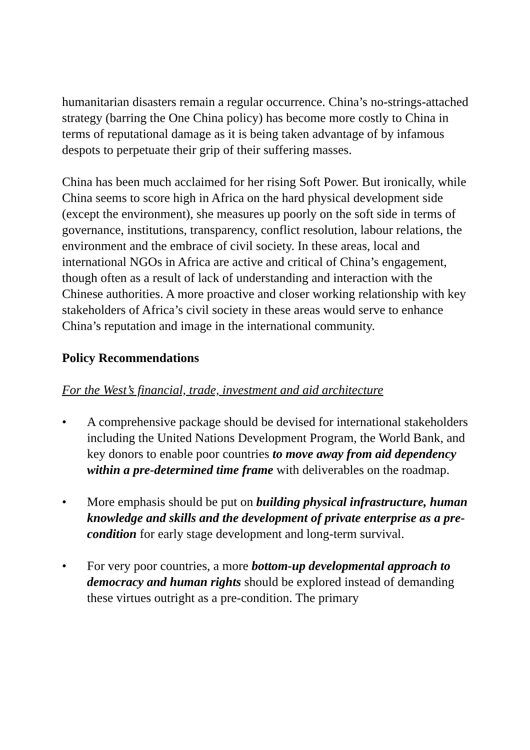humanitarian disasters remain a regular occurrence. China’s no-strings-attached strategy (barring the One China policy) has become more costly to China in terms of reputational damage as it is being taken advantage of by infamous despots to perpetuate their grip of their suffering masses.
China has been much acclaimed for her rising Soft Power. But ironically, while China seems to score high in Africa on the hard physical development side (except the environment), she measures up poorly on the soft side in terms of governance, institutions, transparency, conflict resolution, labour relations, the environment and the embrace of civil society. In these areas, local and international NGOs in Africa are active and critical of China’s engagement, though often as a result of lack of understanding and interaction with the Chinese authorities. A more proactive and closer working relationship with key stakeholders of Africa’s civil society in these areas would serve to enhance China’s reputation and image in the international community.
Policy Recommendations
For the West’s financial, trade, investment and aid architecture
• A comprehensive package should be devised for international stakeholders including the United Nations Development Program, the World Bank, and key donors to enable poor countries to move away from aid dependency within a pre-determined time frame with deliverables on the roadmap.
• More emphasis should be put on building physical infrastructure, human knowledge and skills and the development of private enterprise as a pre-condition for early stage development and long-term survival.
• For very poor countries, a more bottom-up developmental approach to democracy and human rights should be explored instead of demanding these virtues outright as a pre-condition. The primary